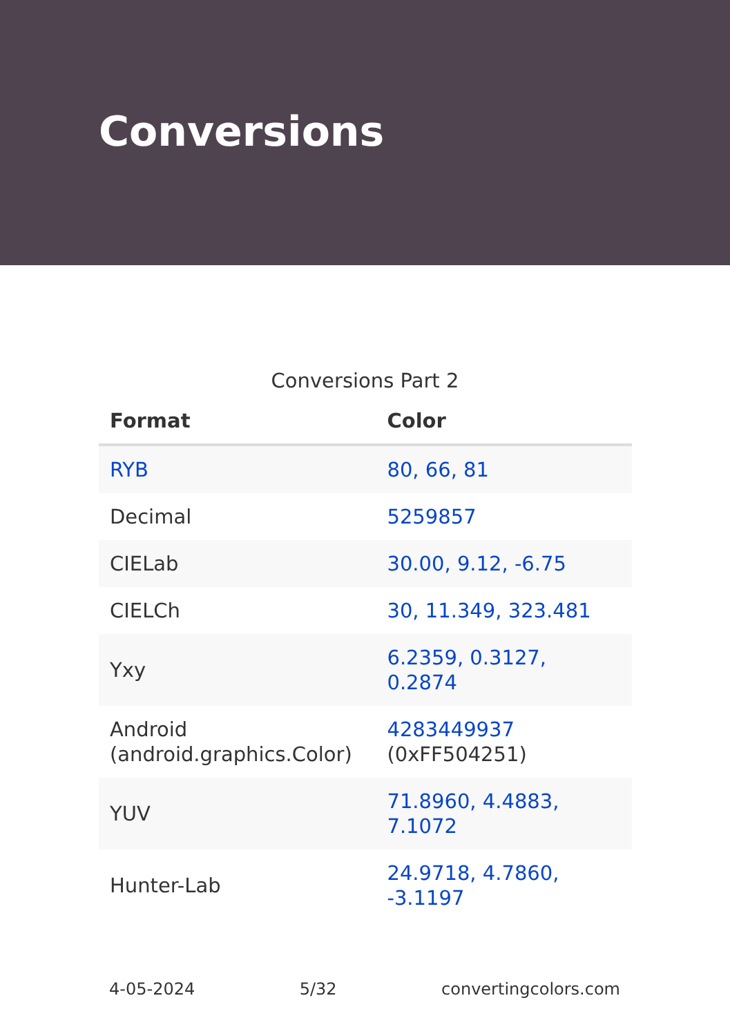Conversions
Conversions Part 2
| Format | Color |
| --- | --- |
| RYB | 80, 66, 81 |
| Decimal | 5259857 |
| CIELab | 30.00, 9.12, -6.75 |
| CIELCh | 30, 11.349, 323.481 |
| Yxy | 6.2359, 0.3127, 0.2874 |
| Android (android.graphics.Color) | 4283449937 (0xFF504251) |
| YUV | 71.8960, 4.4883, 7.1072 |
| Hunter-Lab | 24.9718, 4.7860, -3.1197 |
4-05-2024 5/32 convertingcolors.com